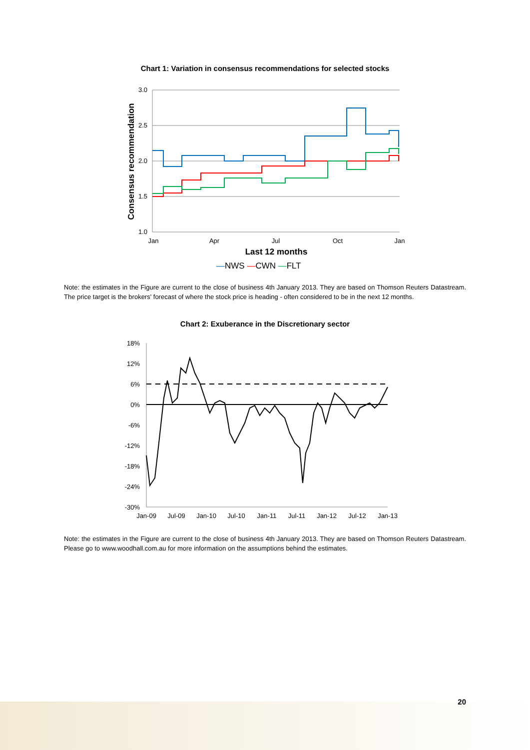Chart 1: Variation in consensus recommendations for selected stocks
3.0
2.5
2.0
1.5
1.0
Jan
Apr
Jul
Oct
Jan
Last 12 months
Consensus recommendation
—NWS —CWN —FLT
Note: the estimates in the Figure are current to the close of business 4th January 2013. They are based on Thomson Reuters Datastream. The price target is the brokers' forecast of where the stock price is heading - often considered to be in the next 12 months.
Chart 2: Exuberance in the Discretionary sector
18%
12%
6%
0%
-6%
-12%
-18%
-24%
-30%
Jan-09
Jul-09
Jan-10
Jul-10
Jan-11
Jul-11
Jan-12
Jul-12
Jan-13
Note: the estimates in the Figure are current to the close of business 4th January 2013. They are based on Thomson Reuters Datastream. Please go to www.woodhall.com.au for more information on the assumptions behind the estimates.
20